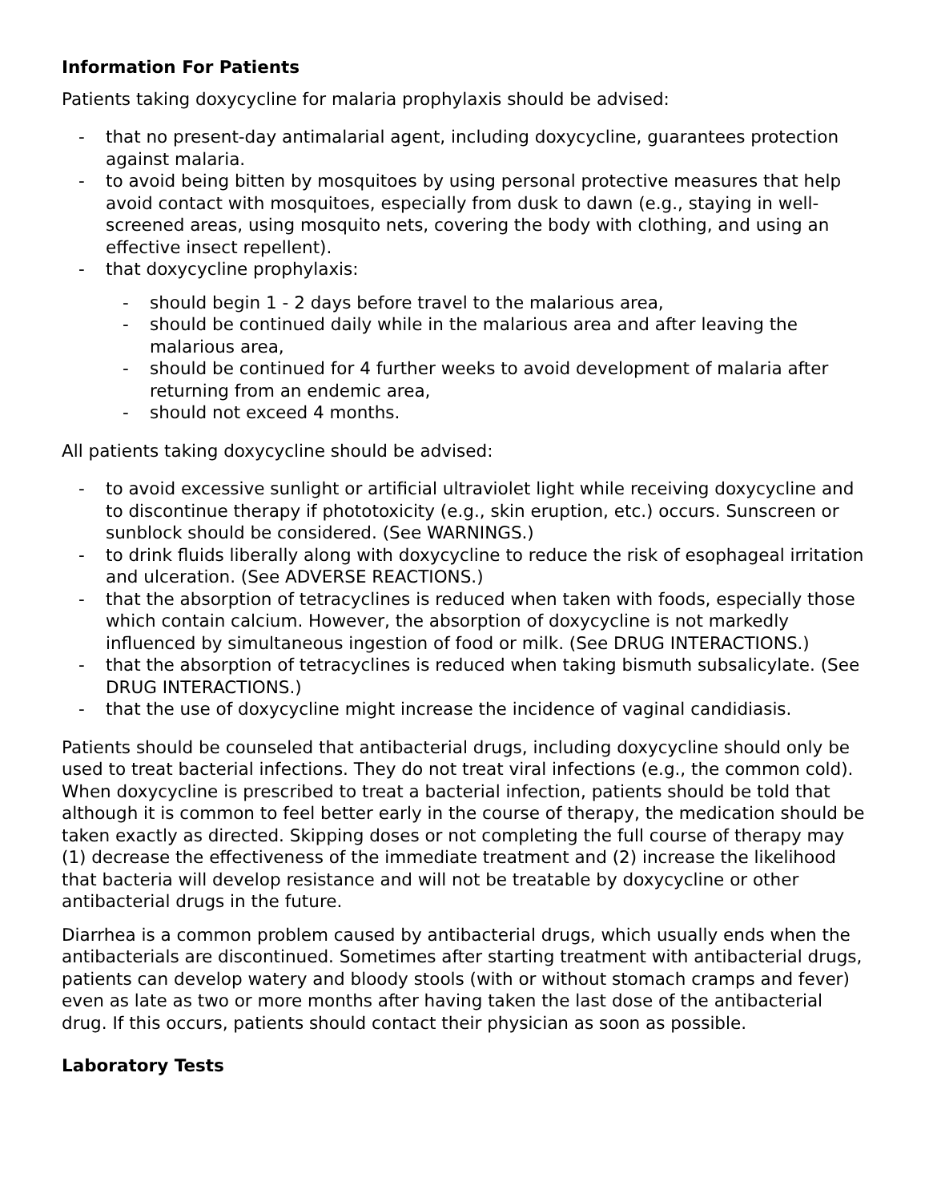Information For Patients
Patients taking doxycycline for malaria prophylaxis should be advised:
- that no present-day antimalarial agent, including doxycycline, guarantees protection against malaria.
- to avoid being bitten by mosquitoes by using personal protective measures that help avoid contact with mosquitoes, especially from dusk to dawn (e.g., staying in well-screened areas, using mosquito nets, covering the body with clothing, and using an effective insect repellent).
- that doxycycline prophylaxis:
- should begin 1 - 2 days before travel to the malarious area,
- should be continued daily while in the malarious area and after leaving the malarious area,
- should be continued for 4 further weeks to avoid development of malaria after returning from an endemic area,
- should not exceed 4 months.
All patients taking doxycycline should be advised:
- to avoid excessive sunlight or artificial ultraviolet light while receiving doxycycline and to discontinue therapy if phototoxicity (e.g., skin eruption, etc.) occurs. Sunscreen or sunblock should be considered. (See WARNINGS.)
- to drink fluids liberally along with doxycycline to reduce the risk of esophageal irritation and ulceration. (See ADVERSE REACTIONS.)
- that the absorption of tetracyclines is reduced when taken with foods, especially those which contain calcium. However, the absorption of doxycycline is not markedly influenced by simultaneous ingestion of food or milk. (See DRUG INTERACTIONS.)
- that the absorption of tetracyclines is reduced when taking bismuth subsalicylate. (See DRUG INTERACTIONS.)
- that the use of doxycycline might increase the incidence of vaginal candidiasis.
Patients should be counseled that antibacterial drugs, including doxycycline should only be used to treat bacterial infections. They do not treat viral infections (e.g., the common cold). When doxycycline is prescribed to treat a bacterial infection, patients should be told that although it is common to feel better early in the course of therapy, the medication should be taken exactly as directed. Skipping doses or not completing the full course of therapy may (1) decrease the effectiveness of the immediate treatment and (2) increase the likelihood that bacteria will develop resistance and will not be treatable by doxycycline or other antibacterial drugs in the future.
Diarrhea is a common problem caused by antibacterial drugs, which usually ends when the antibacterials are discontinued. Sometimes after starting treatment with antibacterial drugs, patients can develop watery and bloody stools (with or without stomach cramps and fever) even as late as two or more months after having taken the last dose of the antibacterial drug. If this occurs, patients should contact their physician as soon as possible.
Laboratory Tests